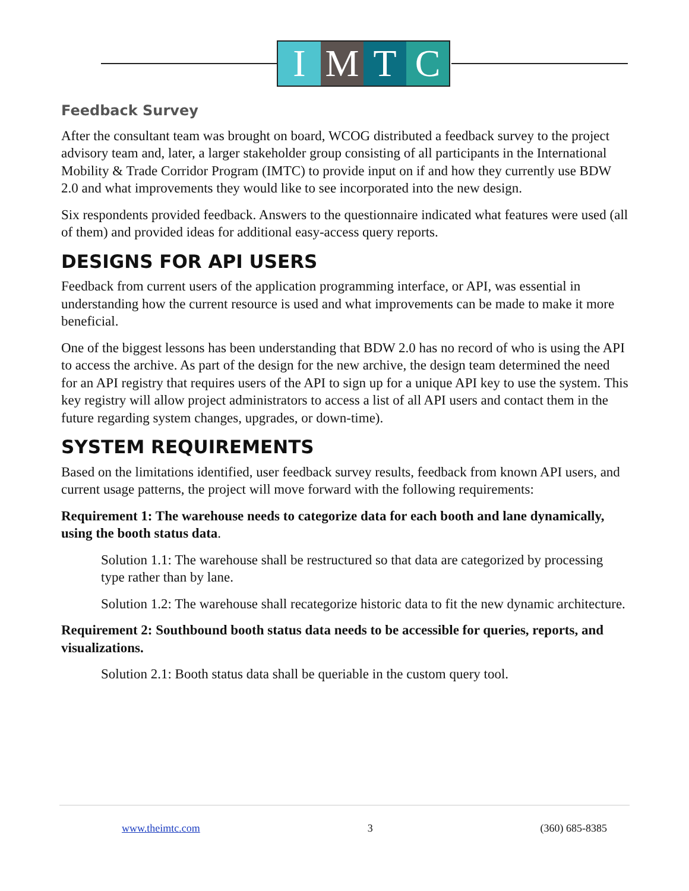I M T C
Feedback Survey
After the consultant team was brought on board, WCOG distributed a feedback survey to the project advisory team and, later, a larger stakeholder group consisting of all participants in the International Mobility & Trade Corridor Program (IMTC) to provide input on if and how they currently use BDW 2.0 and what improvements they would like to see incorporated into the new design.
Six respondents provided feedback. Answers to the questionnaire indicated what features were used (all of them) and provided ideas for additional easy-access query reports.
DESIGNS FOR API USERS
Feedback from current users of the application programming interface, or API, was essential in understanding how the current resource is used and what improvements can be made to make it more beneficial.
One of the biggest lessons has been understanding that BDW 2.0 has no record of who is using the API to access the archive. As part of the design for the new archive, the design team determined the need for an API registry that requires users of the API to sign up for a unique API key to use the system. This key registry will allow project administrators to access a list of all API users and contact them in the future regarding system changes, upgrades, or down-time).
SYSTEM REQUIREMENTS
Based on the limitations identified, user feedback survey results, feedback from known API users, and current usage patterns, the project will move forward with the following requirements:
Requirement 1: The warehouse needs to categorize data for each booth and lane dynamically, using the booth status data.
Solution 1.1: The warehouse shall be restructured so that data are categorized by processing type rather than by lane.
Solution 1.2: The warehouse shall recategorize historic data to fit the new dynamic architecture.
Requirement 2: Southbound booth status data needs to be accessible for queries, reports, and visualizations.
Solution 2.1: Booth status data shall be queriable in the custom query tool.
www.theimtc.com 3 (360) 685-8385